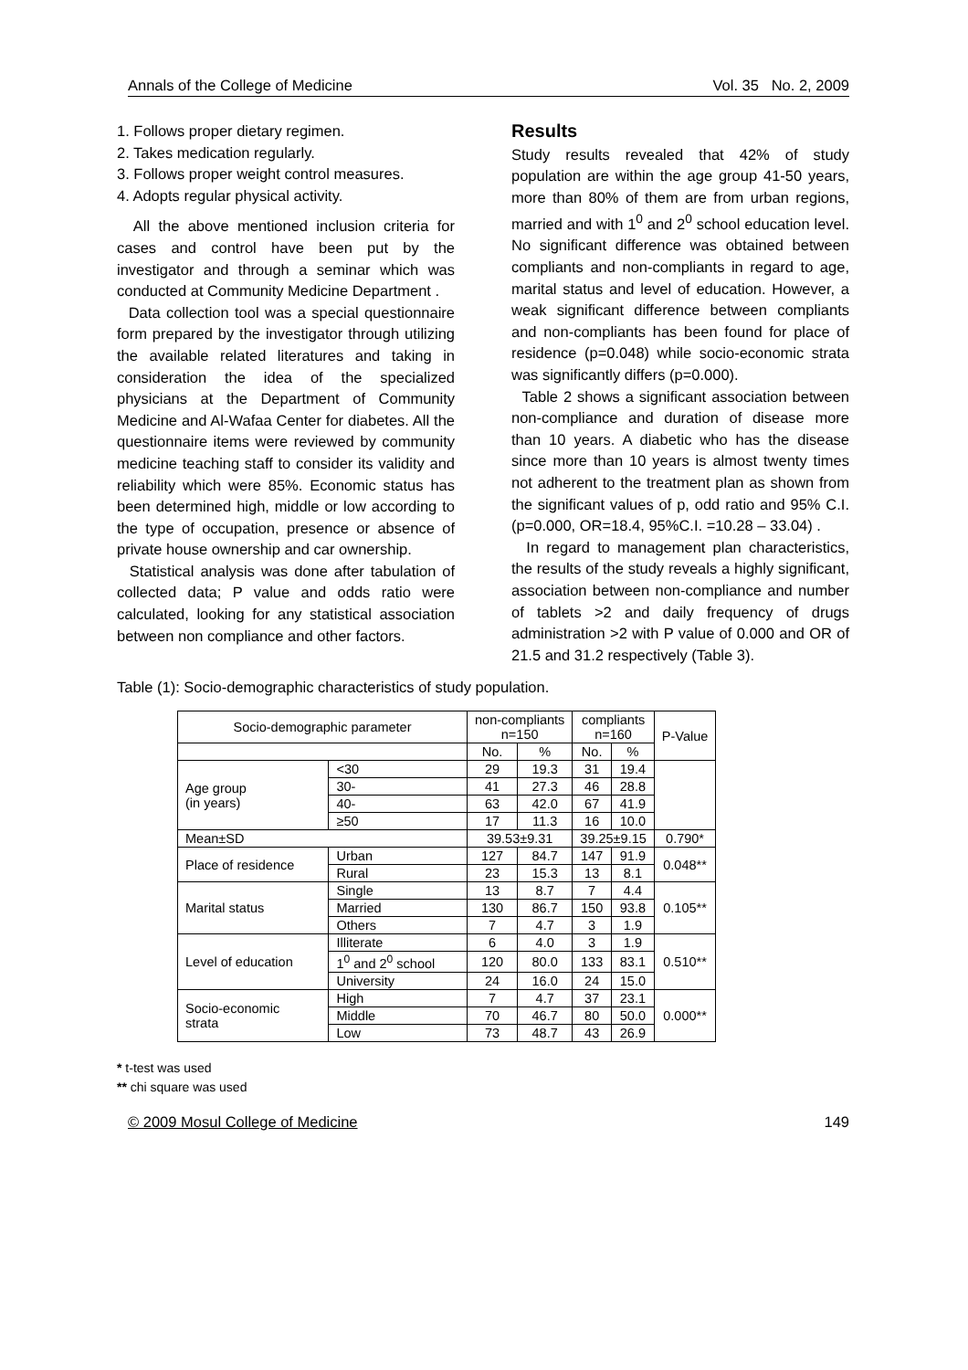Annals of the College of Medicine Vol. 35 No. 2, 2009
1. Follows proper dietary regimen.
2. Takes medication regularly.
3. Follows proper weight control measures.
4. Adopts regular physical activity.
All the above mentioned inclusion criteria for cases and control have been put by the investigator and through a seminar which was conducted at Community Medicine Department .
Data collection tool was a special questionnaire form prepared by the investigator through utilizing the available related literatures and taking in consideration the idea of the specialized physicians at the Department of Community Medicine and Al-Wafaa Center for diabetes. All the questionnaire items were reviewed by community medicine teaching staff to consider its validity and reliability which were 85%. Economic status has been determined high, middle or low according to the type of occupation, presence or absence of private house ownership and car ownership.
Statistical analysis was done after tabulation of collected data; P value and odds ratio were calculated, looking for any statistical association between non compliance and other factors.
Results
Study results revealed that 42% of study population are within the age group 41-50 years, more than 80% of them are from urban regions, married and with 1<sup>0</sup> and 2<sup>0</sup> school education level. No significant difference was obtained between compliants and non-compliants in regard to age, marital status and level of education. However, a weak significant difference between compliants and non-compliants has been found for place of residence (p=0.048) while socio-economic strata was significantly differs (p=0.000).
Table 2 shows a significant association between non-compliance and duration of disease more than 10 years. A diabetic who has the disease since more than 10 years is almost twenty times not adherent to the treatment plan as shown from the significant values of p, odd ratio and 95% C.I. (p=0.000, OR=18.4, 95%C.I. =10.28 – 33.04) .
In regard to management plan characteristics, the results of the study reveals a highly significant, association between non-compliance and number of tablets >2 and daily frequency of drugs administration >2 with P value of 0.000 and OR of 21.5 and 31.2 respectively (Table 3).
Table (1): Socio-demographic characteristics of study population.
| Socio-demographic parameter | | non-compliants n=150 | | compliants n=160 | | P-Value |
| --- | --- | --- | --- | --- | --- | --- |
| | | No. | % | No. | % | |
| Age group (in years) | <30 | 29 | 19.3 | 31 | 19.4 | |
| | 30- | 41 | 27.3 | 46 | 28.8 | |
| | 40- | 63 | 42.0 | 67 | 41.9 | |
| | ≥50 | 17 | 11.3 | 16 | 10.0 | |
| Mean±SD | | 39.53±9.31 | | 39.25±9.15 | | 0.790* |
| Place of residence | Urban | 127 | 84.7 | 147 | 91.9 | 0.048** |
| | Rural | 23 | 15.3 | 13 | 8.1 | |
| Marital status | Single | 13 | 8.7 | 7 | 4.4 | 0.105** |
| | Married | 130 | 86.7 | 150 | 93.8 | |
| | Others | 7 | 4.7 | 3 | 1.9 | |
| Level of education | Illiterate | 6 | 4.0 | 3 | 1.9 | 0.510** |
| | 1<sup>0</sup> and 2<sup>0</sup> school | 120 | 80.0 | 133 | 83.1 | |
| | University | 24 | 16.0 | 24 | 15.0 | |
| Socio-economic strata | High | 7 | 4.7 | 37 | 23.1 | 0.000** |
| | Middle | 70 | 46.7 | 80 | 50.0 | |
| | Low | 73 | 48.7 | 43 | 26.9 | |
* t-test was used
** chi square was used
© 2009 Mosul College of Medicine 149